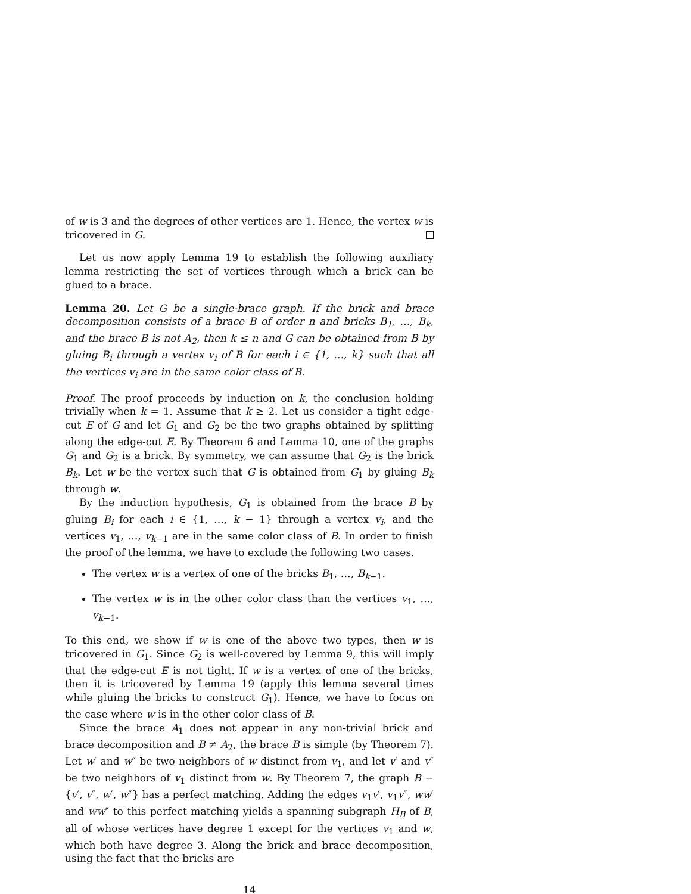of w is 3 and the degrees of other vertices are 1. Hence, the vertex w is tricovered in G.
Let us now apply Lemma 19 to establish the following auxiliary lemma restricting the set of vertices through which a brick can be glued to a brace.
Lemma 20. Let G be a single-brace graph. If the brick and brace decomposition consists of a brace B of order n and bricks B<sub>1</sub>, …, B<sub>k</sub>, and the brace B is not A<sub>2</sub>, then k ≤ n and G can be obtained from B by gluing B<sub>i</sub> through a vertex v<sub>i</sub> of B for each i ∈ {1, …, k} such that all the vertices v<sub>i</sub> are in the same color class of B.
Proof. The proof proceeds by induction on k, the conclusion holding trivially when k = 1. Assume that k ≥ 2. Let us consider a tight edge-cut E of G and let G<sub>1</sub> and G<sub>2</sub> be the two graphs obtained by splitting along the edge-cut E. By Theorem 6 and Lemma 10, one of the graphs G<sub>1</sub> and G<sub>2</sub> is a brick. By symmetry, we can assume that G<sub>2</sub> is the brick B<sub>k</sub>. Let w be the vertex such that G is obtained from G<sub>1</sub> by gluing B<sub>k</sub> through w.
By the induction hypothesis, G<sub>1</sub> is obtained from the brace B by gluing B<sub>i</sub> for each i ∈ {1, …, k − 1} through a vertex v<sub>i</sub>, and the vertices v<sub>1</sub>, …, v<sub>k−1</sub> are in the same color class of B. In order to finish the proof of the lemma, we have to exclude the following two cases.
The vertex w is a vertex of one of the bricks B<sub>1</sub>, …, B<sub>k−1</sub>.
The vertex w is in the other color class than the vertices v<sub>1</sub>, …, v<sub>k−1</sub>.
To this end, we show if w is one of the above two types, then w is tricovered in G<sub>1</sub>. Since G<sub>2</sub> is well-covered by Lemma 9, this will imply that the edge-cut E is not tight. If w is a vertex of one of the bricks, then it is tricovered by Lemma 19 (apply this lemma several times while gluing the bricks to construct G<sub>1</sub>). Hence, we have to focus on the case where w is in the other color class of B.
Since the brace A<sub>1</sub> does not appear in any non-trivial brick and brace decomposition and B ≠ A<sub>2</sub>, the brace B is simple (by Theorem 7). Let w′ and w″ be two neighbors of w distinct from v<sub>1</sub>, and let v′ and v″ be two neighbors of v<sub>1</sub> distinct from w. By Theorem 7, the graph B − {v′, v″, w′, w″} has a perfect matching. Adding the edges v<sub>1</sub>v′, v<sub>1</sub>v″, ww′ and ww″ to this perfect matching yields a spanning subgraph H<sub>B</sub> of B, all of whose vertices have degree 1 except for the vertices v<sub>1</sub> and w, which both have degree 3. Along the brick and brace decomposition, using the fact that the bricks are
14